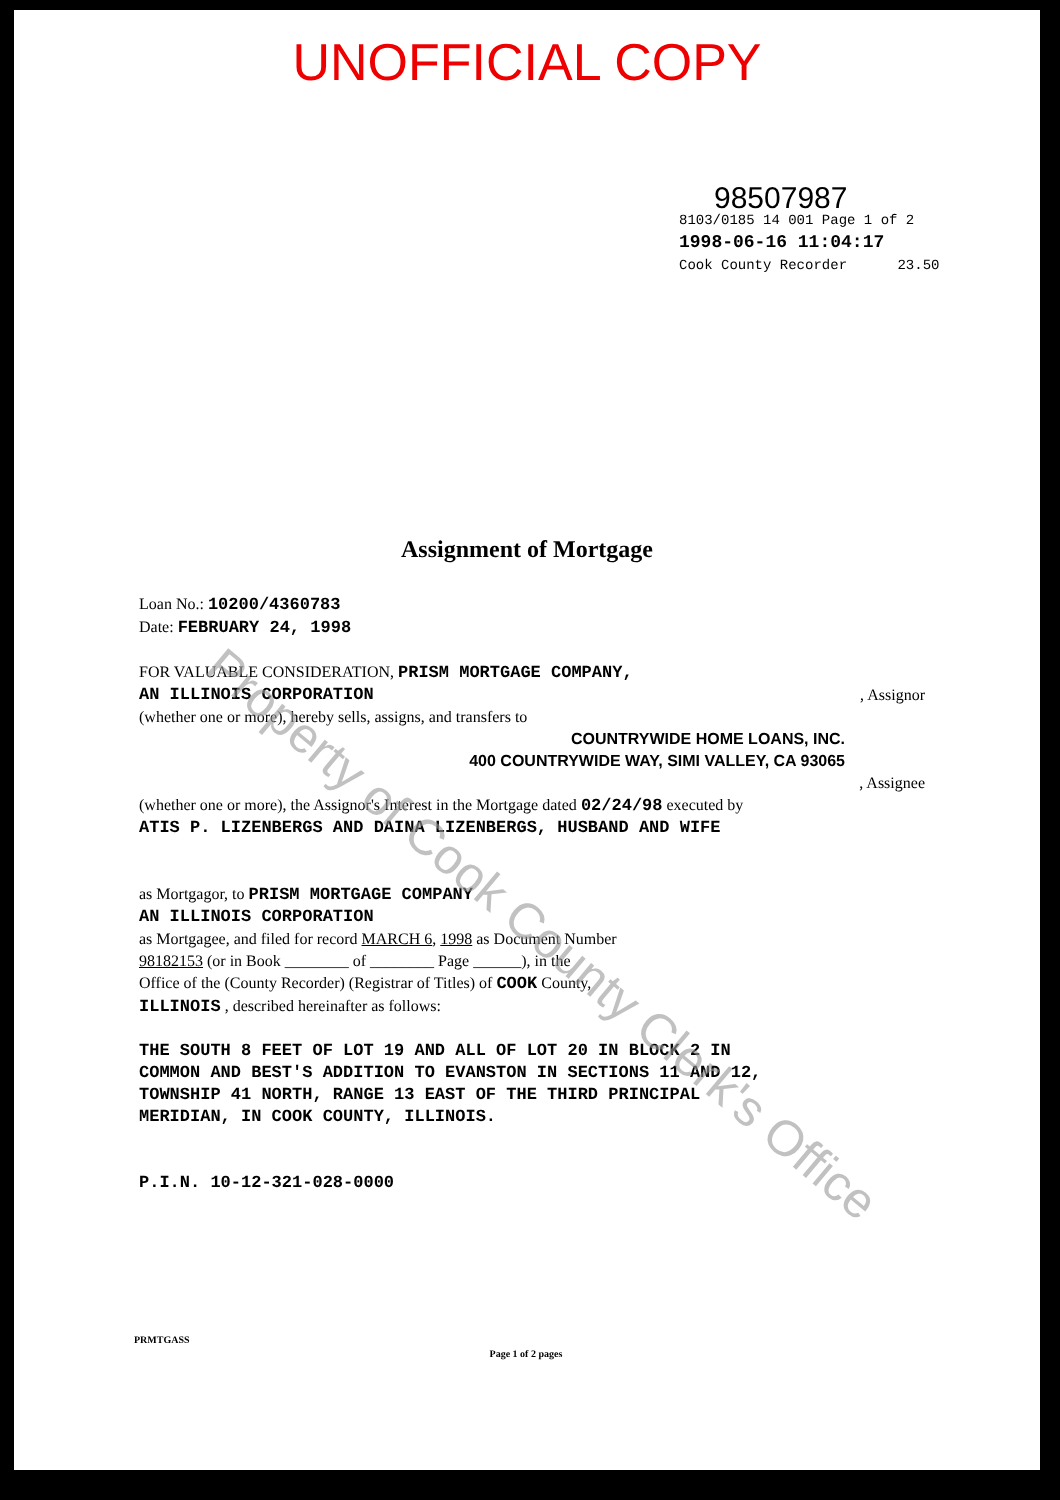UNOFFICIAL COPY
98507987
8103/0185 14 001 Page 1 of 2
1998-06-16 11:04:17
Cook County Recorder 23.50
Assignment of Mortgage
Loan No.: 10200/4360783
Date: FEBRUARY 24, 1998
FOR VALUABLE CONSIDERATION, PRISM MORTGAGE COMPANY,
AN ILLINOIS CORPORATION, Assignor
(whether one or more), hereby sells, assigns, and transfers to
COUNTRYWIDE HOME LOANS, INC.
400 COUNTRYWIDE WAY, SIMI VALLEY, CA 93065
, Assignee
(whether one or more), the Assignor's Interest in the Mortgage dated 02/24/98 executed by
ATIS P. LIZENBERGS AND DAINA LIZENBERGS, HUSBAND AND WIFE
as Mortgagor, to PRISM MORTGAGE COMPANY
AN ILLINOIS CORPORATION
as Mortgagee, and filed for record MARCH 6, 1998 as Document Number
98182153 (or in Book ________ of ________ Page ______), in the
Office of the (County Recorder) (Registrar of Titles) of COOK County,
ILLINOIS , described hereinafter as follows:
THE SOUTH 8 FEET OF LOT 19 AND ALL OF LOT 20 IN BLOCK 2 IN
COMMON AND BEST'S ADDITION TO EVANSTON IN SECTIONS 11 AND 12,
TOWNSHIP 41 NORTH, RANGE 13 EAST OF THE THIRD PRINCIPAL
MERIDIAN, IN COOK COUNTY, ILLINOIS.
P.I.N. 10-12-321-028-0000
PRMTGASS Page 1 of 2 pages
Property of Cook County Clerk's Office